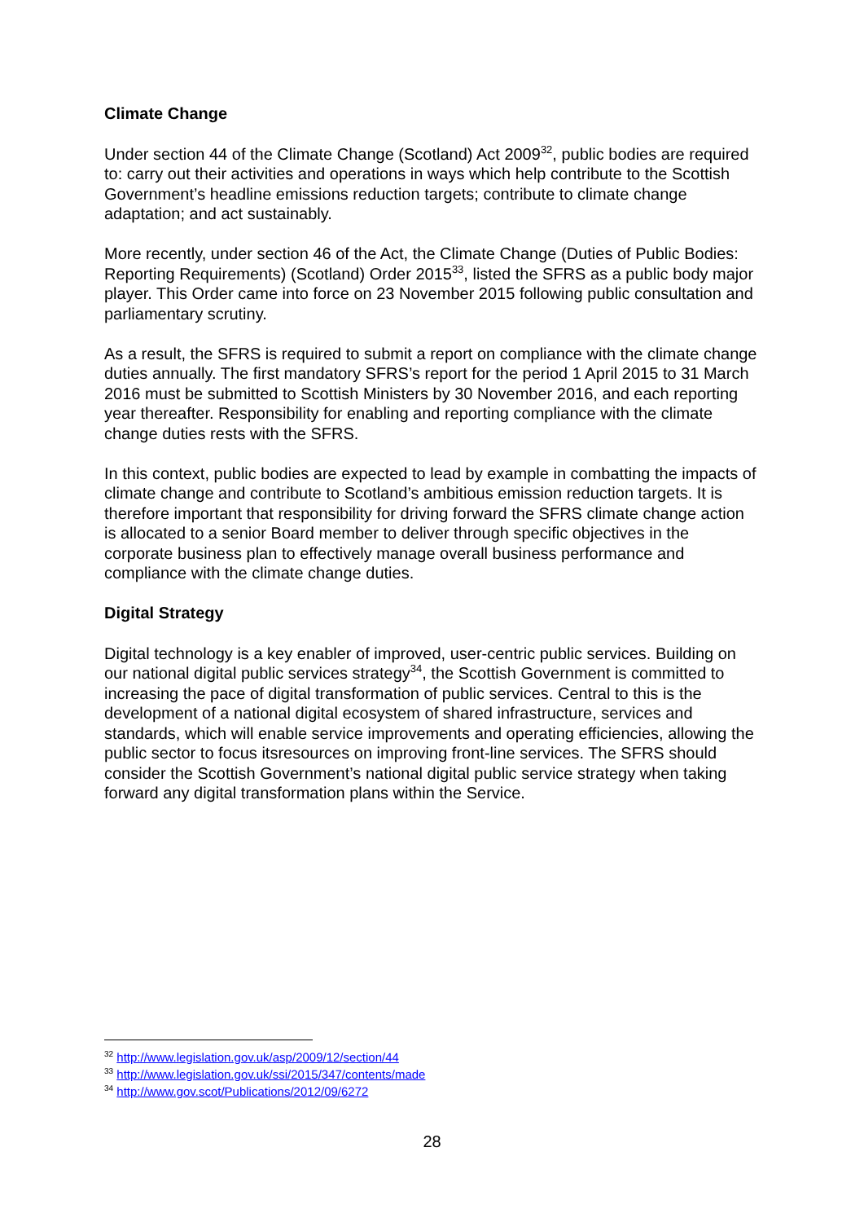Climate Change
Under section 44 of the Climate Change (Scotland) Act 2009<sup>32</sup>, public bodies are required to: carry out their activities and operations in ways which help contribute to the Scottish Government’s headline emissions reduction targets; contribute to climate change adaptation; and act sustainably.
More recently, under section 46 of the Act, the Climate Change (Duties of Public Bodies: Reporting Requirements) (Scotland) Order 2015<sup>33</sup>, listed the SFRS as a public body major player. This Order came into force on 23 November 2015 following public consultation and parliamentary scrutiny.
As a result, the SFRS is required to submit a report on compliance with the climate change duties annually. The first mandatory SFRS’s report for the period 1 April 2015 to 31 March 2016 must be submitted to Scottish Ministers by 30 November 2016, and each reporting year thereafter. Responsibility for enabling and reporting compliance with the climate change duties rests with the SFRS.
In this context, public bodies are expected to lead by example in combatting the impacts of climate change and contribute to Scotland’s ambitious emission reduction targets. It is therefore important that responsibility for driving forward the SFRS climate change action is allocated to a senior Board member to deliver through specific objectives in the corporate business plan to effectively manage overall business performance and compliance with the climate change duties.
Digital Strategy
Digital technology is a key enabler of improved, user-centric public services. Building on our national digital public services strategy<sup>34</sup>, the Scottish Government is committed to increasing the pace of digital transformation of public services. Central to this is the development of a national digital ecosystem of shared infrastructure, services and standards, which will enable service improvements and operating efficiencies, allowing the public sector to focus itsresources on improving front-line services. The SFRS should consider the Scottish Government’s national digital public service strategy when taking forward any digital transformation plans within the Service.
<sup>32</sup> http://www.legislation.gov.uk/asp/2009/12/section/44
<sup>33</sup> http://www.legislation.gov.uk/ssi/2015/347/contents/made
<sup>34</sup> http://www.gov.scot/Publications/2012/09/6272
28